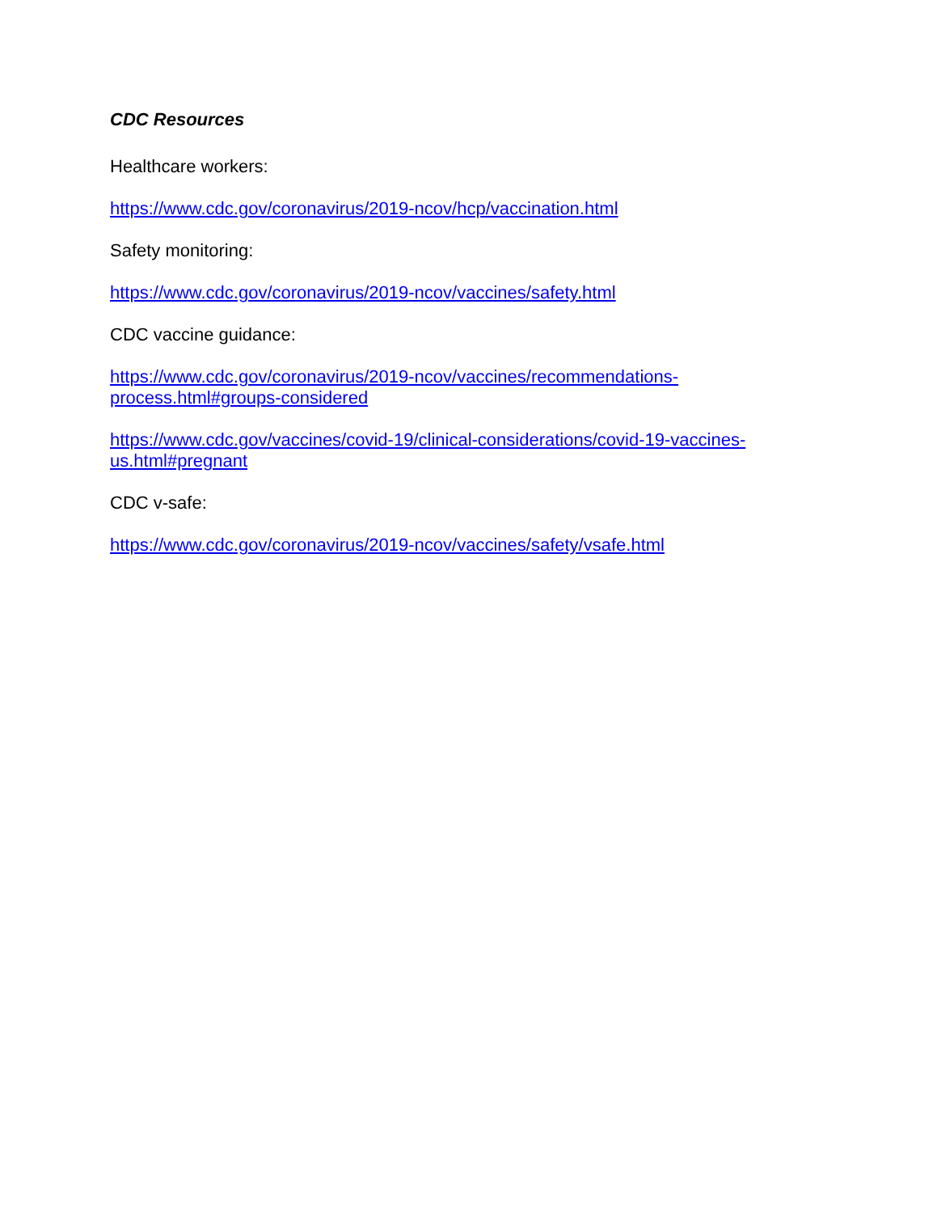CDC Resources
Healthcare workers:
https://www.cdc.gov/coronavirus/2019-ncov/hcp/vaccination.html
Safety monitoring:
https://www.cdc.gov/coronavirus/2019-ncov/vaccines/safety.html
CDC vaccine guidance:
https://www.cdc.gov/coronavirus/2019-ncov/vaccines/recommendations-
process.html#groups-considered
https://www.cdc.gov/vaccines/covid-19/clinical-considerations/covid-19-vaccines-
us.html#pregnant
CDC v-safe:
https://www.cdc.gov/coronavirus/2019-ncov/vaccines/safety/vsafe.html